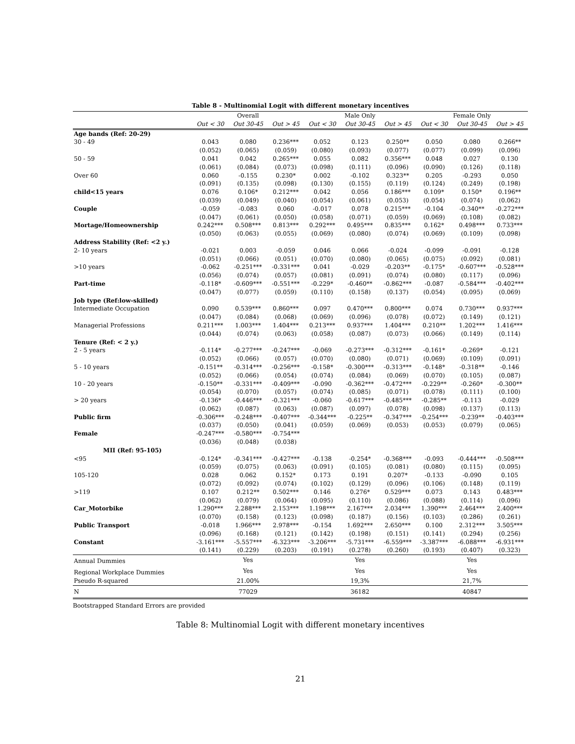Table 8 - Multinomial Logit with different monetary incentives
| | Overall | | | Male Only | | | Female Only | | |
| --- | --- | --- | --- | --- | --- | --- | --- | --- | --- |
| | Out < 30 | Out 30-45 | Out > 45 | Out < 30 | Out 30-45 | Out > 45 | Out < 30 | Out 30-45 | Out > 45 |
| Age bands (Ref: 20-29) | | | | | | | | | |
| 30 - 49 | 0.043 | 0.080 | 0.236*** | 0.052 | 0.123 | 0.250** | 0.050 | 0.080 | 0.266** |
| | (0.052) | (0.065) | (0.059) | (0.080) | (0.093) | (0.077) | (0.077) | (0.099) | (0.096) |
| 50 - 59 | 0.041 | 0.042 | 0.265*** | 0.055 | 0.082 | 0.356*** | 0.048 | 0.027 | 0.130 |
| | (0.061) | (0.084) | (0.073) | (0.098) | (0.111) | (0.096) | (0.090) | (0.126) | (0.118) |
| Over 60 | 0.060 | -0.155 | 0.230* | 0.002 | -0.102 | 0.323** | 0.205 | -0.293 | 0.050 |
| | (0.091) | (0.135) | (0.098) | (0.130) | (0.155) | (0.119) | (0.124) | (0.249) | (0.198) |
| child<15 years | 0.076 | 0.106* | 0.212*** | 0.042 | 0.056 | 0.186*** | 0.109* | 0.150* | 0.196** |
| | (0.039) | (0.049) | (0.040) | (0.054) | (0.061) | (0.053) | (0.054) | (0.074) | (0.062) |
| Couple | -0.059 | -0.083 | 0.060 | -0.017 | 0.078 | 0.215*** | -0.104 | -0.340** | -0.272*** |
| | (0.047) | (0.061) | (0.050) | (0.058) | (0.071) | (0.059) | (0.069) | (0.108) | (0.082) |
| Mortage/Homeownership | 0.242*** | 0.508*** | 0.813*** | 0.292*** | 0.495*** | 0.835*** | 0.162* | 0.498*** | 0.733*** |
| | (0.050) | (0.063) | (0.055) | (0.069) | (0.080) | (0.074) | (0.069) | (0.109) | (0.098) |
| Address Stability (Ref: <2 y.) | | | | | | | | | |
| 2- 10 years | -0.021 | 0.003 | -0.059 | 0.046 | 0.066 | -0.024 | -0.099 | -0.091 | -0.128 |
| | (0.051) | (0.066) | (0.051) | (0.070) | (0.080) | (0.065) | (0.075) | (0.092) | (0.081) |
| >10 years | -0.062 | -0.251*** | -0.331*** | 0.041 | -0.029 | -0.203** | -0.175* | -0.607*** | -0.528*** |
| | (0.056) | (0.074) | (0.057) | (0.081) | (0.091) | (0.074) | (0.080) | (0.117) | (0.096) |
| Part-time | -0.118* | -0.609*** | -0.551*** | -0.229* | -0.460** | -0.862*** | -0.087 | -0.584*** | -0.402*** |
| | (0.047) | (0.077) | (0.059) | (0.110) | (0.158) | (0.137) | (0.054) | (0.095) | (0.069) |
| Job type (Ref:low-skilled) | | | | | | | | | |
| Intermediate Occupation | 0.090 | 0.539*** | 0.860*** | 0.097 | 0.470*** | 0.800*** | 0.074 | 0.730*** | 0.937*** |
| | (0.047) | (0.084) | (0.068) | (0.069) | (0.096) | (0.078) | (0.072) | (0.149) | (0.121) |
| Managerial Professions | 0.211*** | 1.003*** | 1.404*** | 0.213*** | 0.937*** | 1.404*** | 0.210** | 1.202*** | 1.416*** |
| | (0.044) | (0.074) | (0.063) | (0.058) | (0.087) | (0.073) | (0.066) | (0.149) | (0.114) |
| Tenure (Ref: < 2 y.) | | | | | | | | | |
| 2 - 5 years | -0.114* | -0.277*** | -0.247*** | -0.069 | -0.273*** | -0.312*** | -0.161* | -0.269* | -0.121 |
| | (0.052) | (0.066) | (0.057) | (0.070) | (0.080) | (0.071) | (0.069) | (0.109) | (0.091) |
| 5 - 10 years | -0.151** | -0.314*** | -0.256*** | -0.158* | -0.300*** | -0.313*** | -0.148* | -0.318** | -0.146 |
| | (0.052) | (0.066) | (0.054) | (0.074) | (0.084) | (0.069) | (0.070) | (0.105) | (0.087) |
| 10 - 20 years | -0.150** | -0.331*** | -0.409*** | -0.090 | -0.362*** | -0.472*** | -0.229** | -0.260* | -0.300** |
| | (0.054) | (0.070) | (0.057) | (0.074) | (0.085) | (0.071) | (0.078) | (0.111) | (0.100) |
| > 20 years | -0.136* | -0.446*** | -0.321*** | -0.060 | -0.617*** | -0.485*** | -0.285** | -0.113 | -0.029 |
| | (0.062) | (0.087) | (0.063) | (0.087) | (0.097) | (0.078) | (0.098) | (0.137) | (0.113) |
| Public firm | -0.306*** | -0.248*** | -0.407*** | -0.344*** | -0.225** | -0.347*** | -0.254*** | -0.239** | -0.403*** |
| | (0.037) | (0.050) | (0.041) | (0.059) | (0.069) | (0.053) | (0.053) | (0.079) | (0.065) |
| Female | -0.247*** | -0.580*** | -0.754*** | | | | | | |
| | (0.036) | (0.048) | (0.038) | | | | | | |
| MII (Ref: 95-105) | | | | | | | | | |
| <95 | -0.124* | -0.341*** | -0.427*** | -0.138 | -0.254* | -0.368*** | -0.093 | -0.444*** | -0.508*** |
| | (0.059) | (0.075) | (0.063) | (0.091) | (0.105) | (0.081) | (0.080) | (0.115) | (0.095) |
| 105-120 | 0.028 | 0.062 | 0.152* | 0.173 | 0.191 | 0.207* | -0.133 | -0.090 | 0.105 |
| | (0.072) | (0.092) | (0.074) | (0.102) | (0.129) | (0.096) | (0.106) | (0.148) | (0.119) |
| >119 | 0.107 | 0.212** | 0.502*** | 0.146 | 0.276* | 0.529*** | 0.073 | 0.143 | 0.483*** |
| | (0.062) | (0.079) | (0.064) | (0.095) | (0.110) | (0.086) | (0.088) | (0.114) | (0.096) |
| Car_Motorbike | 1.290*** | 2.288*** | 2.153*** | 1.198*** | 2.167*** | 2.034*** | 1.390*** | 2.464*** | 2.400*** |
| | (0.070) | (0.158) | (0.123) | (0.098) | (0.187) | (0.156) | (0.103) | (0.286) | (0.261) |
| Public Transport | -0.018 | 1.966*** | 2.978*** | -0.154 | 1.692*** | 2.650*** | 0.100 | 2.312*** | 3.505*** |
| | (0.096) | (0.168) | (0.121) | (0.142) | (0.198) | (0.151) | (0.141) | (0.294) | (0.256) |
| Constant | -3.161*** | -5.557*** | -6.323*** | -3.206*** | -5.731*** | -6.559*** | -3.387*** | -6.088*** | -6.931*** |
| | (0.141) | (0.229) | (0.203) | (0.191) | (0.278) | (0.260) | (0.193) | (0.407) | (0.323) |
| Annual Dummies | Yes | | | Yes | | | Yes | | |
| Regional Workplace Dummies | Yes | | | Yes | | | Yes | | |
| Pseudo R-squared | 21.00% | | | 19,3% | | | 21,7% | | |
| N | 77029 | | | 36182 | | | 40847 | | |
Bootstrapped Standard Errors are provided
Table 8: Multinomial Logit with different monetary incentives
21